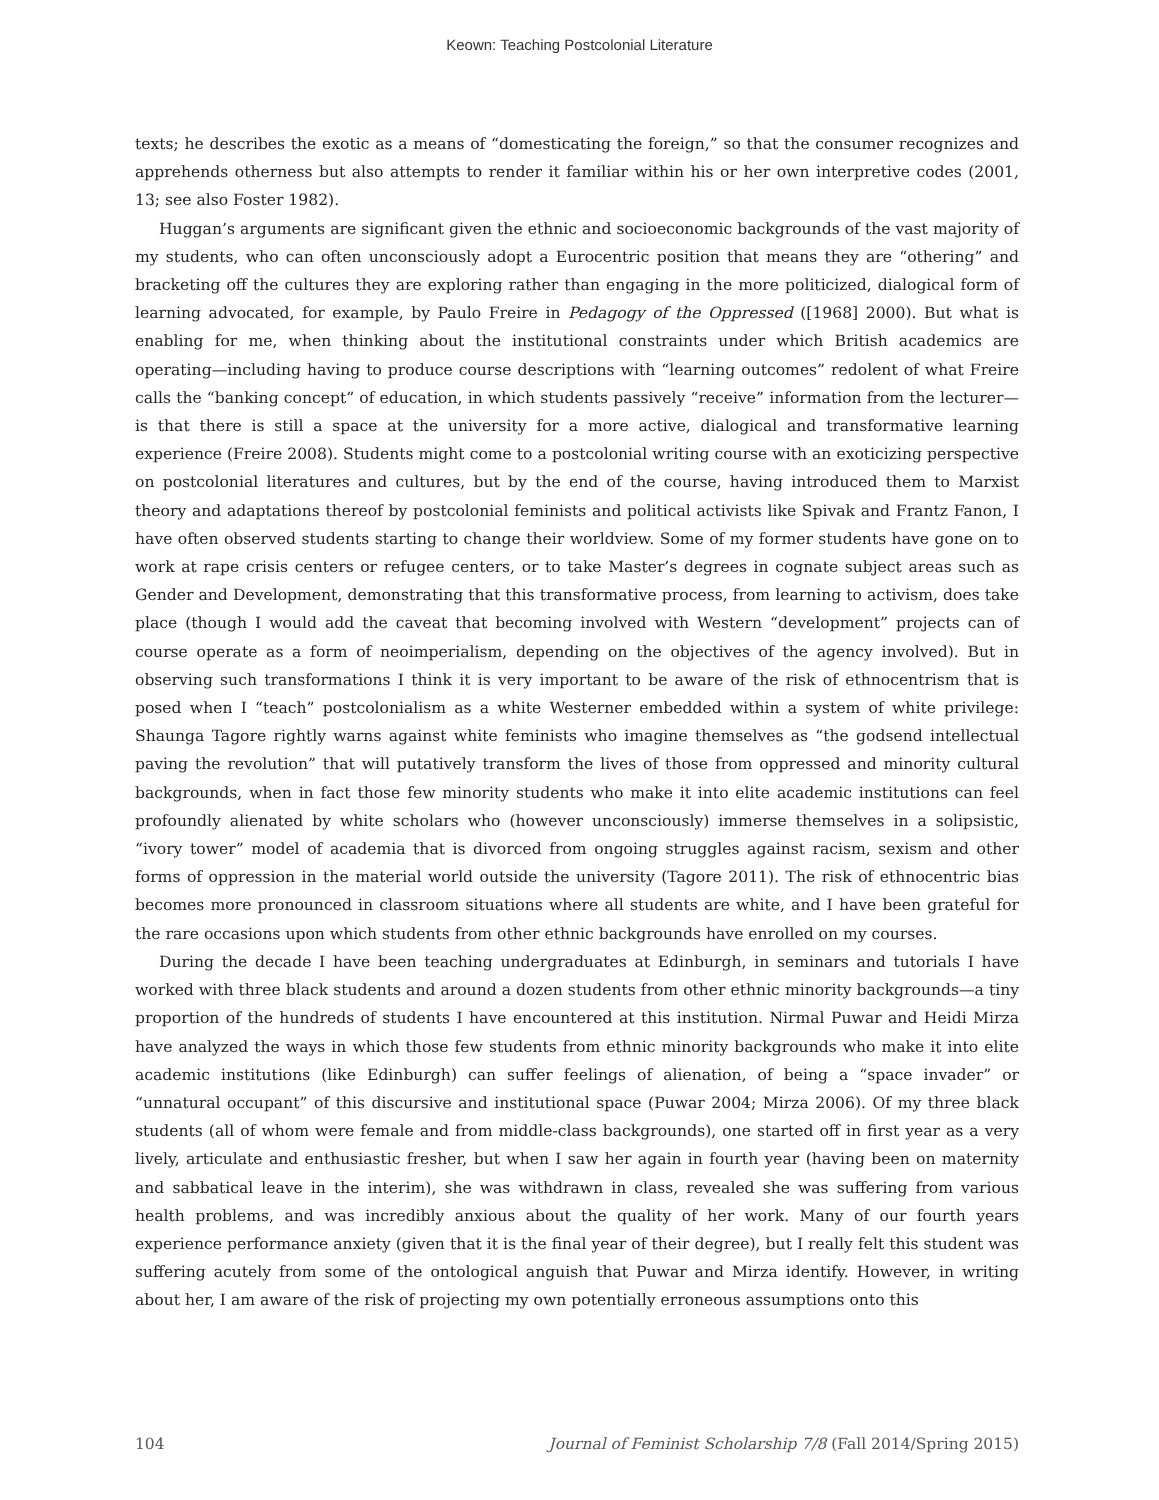Keown: Teaching Postcolonial Literature
texts; he describes the exotic as a means of “domesticating the foreign,” so that the consumer recognizes and apprehends otherness but also attempts to render it familiar within his or her own interpretive codes (2001, 13; see also Foster 1982).
Huggan’s arguments are significant given the ethnic and socioeconomic backgrounds of the vast majority of my students, who can often unconsciously adopt a Eurocentric position that means they are “othering” and bracketing off the cultures they are exploring rather than engaging in the more politicized, dialogical form of learning advocated, for example, by Paulo Freire in Pedagogy of the Oppressed ([1968] 2000). But what is enabling for me, when thinking about the institutional constraints under which British academics are operating—including having to produce course descriptions with “learning outcomes” redolent of what Freire calls the “banking concept” of education, in which students passively “receive” information from the lecturer—is that there is still a space at the university for a more active, dialogical and transformative learning experience (Freire 2008). Students might come to a postcolonial writing course with an exoticizing perspective on postcolonial literatures and cultures, but by the end of the course, having introduced them to Marxist theory and adaptations thereof by postcolonial feminists and political activists like Spivak and Frantz Fanon, I have often observed students starting to change their worldview. Some of my former students have gone on to work at rape crisis centers or refugee centers, or to take Master’s degrees in cognate subject areas such as Gender and Development, demonstrating that this transformative process, from learning to activism, does take place (though I would add the caveat that becoming involved with Western “development” projects can of course operate as a form of neoimperialism, depending on the objectives of the agency involved). But in observing such transformations I think it is very important to be aware of the risk of ethnocentrism that is posed when I “teach” postcolonialism as a white Westerner embedded within a system of white privilege: Shaunga Tagore rightly warns against white feminists who imagine themselves as “the godsend intellectual paving the revolution” that will putatively transform the lives of those from oppressed and minority cultural backgrounds, when in fact those few minority students who make it into elite academic institutions can feel profoundly alienated by white scholars who (however unconsciously) immerse themselves in a solipsistic, “ivory tower” model of academia that is divorced from ongoing struggles against racism, sexism and other forms of oppression in the material world outside the university (Tagore 2011). The risk of ethnocentric bias becomes more pronounced in classroom situations where all students are white, and I have been grateful for the rare occasions upon which students from other ethnic backgrounds have enrolled on my courses.
During the decade I have been teaching undergraduates at Edinburgh, in seminars and tutorials I have worked with three black students and around a dozen students from other ethnic minority backgrounds—a tiny proportion of the hundreds of students I have encountered at this institution. Nirmal Puwar and Heidi Mirza have analyzed the ways in which those few students from ethnic minority backgrounds who make it into elite academic institutions (like Edinburgh) can suffer feelings of alienation, of being a “space invader” or “unnatural occupant” of this discursive and institutional space (Puwar 2004; Mirza 2006). Of my three black students (all of whom were female and from middle-class backgrounds), one started off in first year as a very lively, articulate and enthusiastic fresher, but when I saw her again in fourth year (having been on maternity and sabbatical leave in the interim), she was withdrawn in class, revealed she was suffering from various health problems, and was incredibly anxious about the quality of her work. Many of our fourth years experience performance anxiety (given that it is the final year of their degree), but I really felt this student was suffering acutely from some of the ontological anguish that Puwar and Mirza identify. However, in writing about her, I am aware of the risk of projecting my own potentially erroneous assumptions onto this
104 Journal of Feminist Scholarship 7/8 (Fall 2014/Spring 2015)